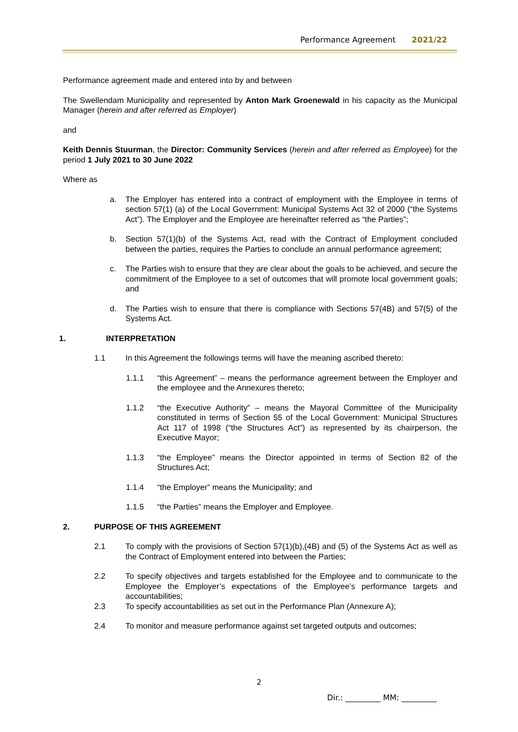Performance Agreement 2021/22
Performance agreement made and entered into by and between
The Swellendam Municipality and represented by Anton Mark Groenewald in his capacity as the Municipal Manager (herein and after referred as Employer)
and
Keith Dennis Stuurman, the Director: Community Services (herein and after referred as Employee) for the period 1 July 2021 to 30 June 2022
Where as
a. The Employer has entered into a contract of employment with the Employee in terms of section 57(1) (a) of the Local Government: Municipal Systems Act 32 of 2000 (“the Systems Act”). The Employer and the Employee are hereinafter referred as “the Parties”;
b. Section 57(1)(b) of the Systems Act, read with the Contract of Employment concluded between the parties, requires the Parties to conclude an annual performance agreement;
c. The Parties wish to ensure that they are clear about the goals to be achieved, and secure the commitment of the Employee to a set of outcomes that will promote local government goals; and
d. The Parties wish to ensure that there is compliance with Sections 57(4B) and 57(5) of the Systems Act.
1. INTERPRETATION
1.1 In this Agreement the followings terms will have the meaning ascribed thereto:
1.1.1 “this Agreement” – means the performance agreement between the Employer and the employee and the Annexures thereto;
1.1.2 “the Executive Authority” – means the Mayoral Committee of the Municipality constituted in terms of Section 55 of the Local Government: Municipal Structures Act 117 of 1998 (“the Structures Act”) as represented by its chairperson, the Executive Mayor;
1.1.3 “the Employee” means the Director appointed in terms of Section 82 of the Structures Act;
1.1.4 “the Employer” means the Municipality; and
1.1.5 “the Parties” means the Employer and Employee.
2. PURPOSE OF THIS AGREEMENT
2.1 To comply with the provisions of Section 57(1)(b),(4B) and (5) of the Systems Act as well as the Contract of Employment entered into between the Parties;
2.2 To specify objectives and targets established for the Employee and to communicate to the Employee the Employer’s expectations of the Employee’s performance targets and accountabilities;
2.3 To specify accountabilities as set out in the Performance Plan (Annexure A);
2.4 To monitor and measure performance against set targeted outputs and outcomes;
2
Dir.: _________ MM: _________